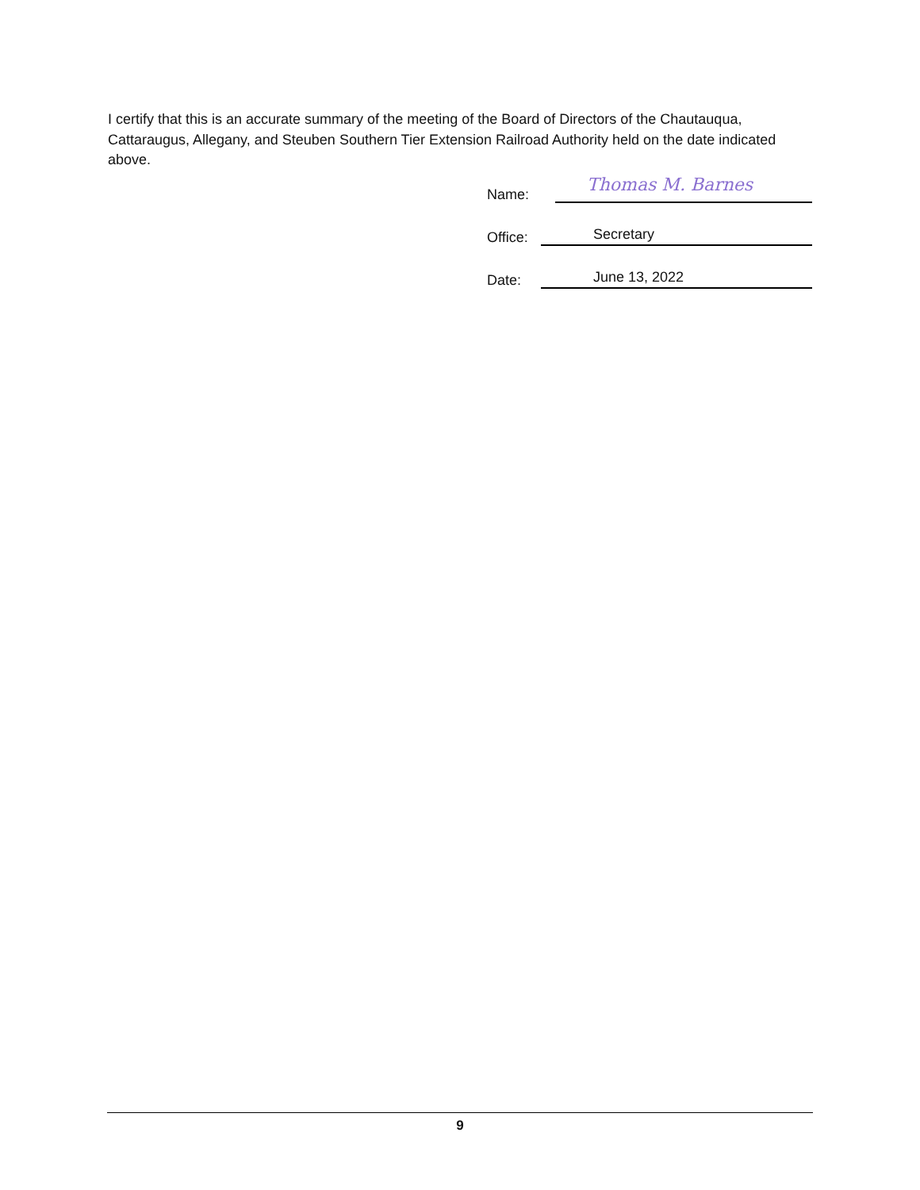I certify that this is an accurate summary of the meeting of the Board of Directors of the Chautauqua, Cattaraugus, Allegany, and Steuben Southern Tier Extension Railroad Authority held on the date indicated above.
Name: Thomas M. Barnes
Office: Secretary
Date: June 13, 2022
9